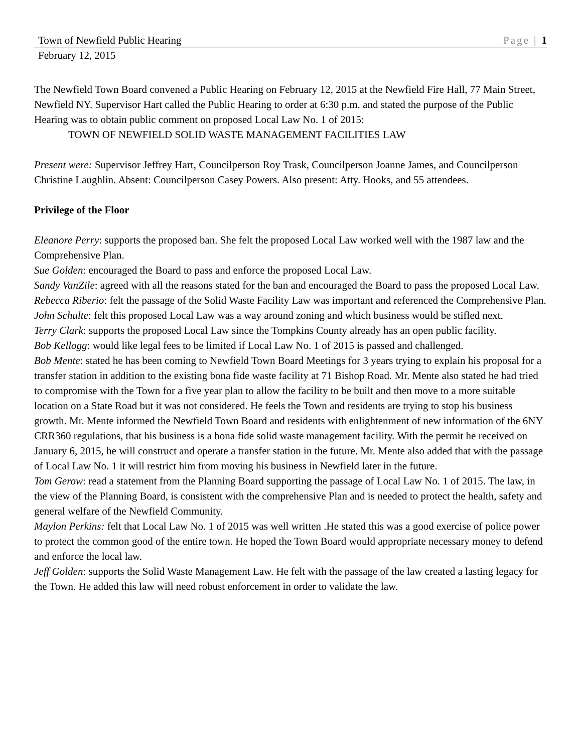Town of Newfield Public Hearing Page | 1
February 12, 2015
The Newfield Town Board convened a Public Hearing on February 12, 2015 at the Newfield Fire Hall, 77 Main Street, Newfield NY. Supervisor Hart called the Public Hearing to order at 6:30 p.m. and stated the purpose of the Public Hearing was to obtain public comment on proposed Local Law No. 1 of 2015:
TOWN OF NEWFIELD SOLID WASTE MANAGEMENT FACILITIES LAW
Present were: Supervisor Jeffrey Hart, Councilperson Roy Trask, Councilperson Joanne James, and Councilperson Christine Laughlin. Absent: Councilperson Casey Powers. Also present: Atty. Hooks, and 55 attendees.
Privilege of the Floor
Eleanore Perry: supports the proposed ban. She felt the proposed Local Law worked well with the 1987 law and the Comprehensive Plan.
Sue Golden: encouraged the Board to pass and enforce the proposed Local Law.
Sandy VanZile: agreed with all the reasons stated for the ban and encouraged the Board to pass the proposed Local Law.
Rebecca Riberio: felt the passage of the Solid Waste Facility Law was important and referenced the Comprehensive Plan.
John Schulte: felt this proposed Local Law was a way around zoning and which business would be stifled next.
Terry Clark: supports the proposed Local Law since the Tompkins County already has an open public facility.
Bob Kellogg: would like legal fees to be limited if Local Law No. 1 of 2015 is passed and challenged.
Bob Mente: stated he has been coming to Newfield Town Board Meetings for 3 years trying to explain his proposal for a transfer station in addition to the existing bona fide waste facility at 71 Bishop Road. Mr. Mente also stated he had tried to compromise with the Town for a five year plan to allow the facility to be built and then move to a more suitable location on a State Road but it was not considered. He feels the Town and residents are trying to stop his business growth. Mr. Mente informed the Newfield Town Board and residents with enlightenment of new information of the 6NY CRR360 regulations, that his business is a bona fide solid waste management facility. With the permit he received on January 6, 2015, he will construct and operate a transfer station in the future. Mr. Mente also added that with the passage of Local Law No. 1 it will restrict him from moving his business in Newfield later in the future.
Tom Gerow: read a statement from the Planning Board supporting the passage of Local Law No. 1 of 2015. The law, in the view of the Planning Board, is consistent with the comprehensive Plan and is needed to protect the health, safety and general welfare of the Newfield Community.
Maylon Perkins: felt that Local Law No. 1 of 2015 was well written .He stated this was a good exercise of police power to protect the common good of the entire town. He hoped the Town Board would appropriate necessary money to defend and enforce the local law.
Jeff Golden: supports the Solid Waste Management Law. He felt with the passage of the law created a lasting legacy for the Town. He added this law will need robust enforcement in order to validate the law.